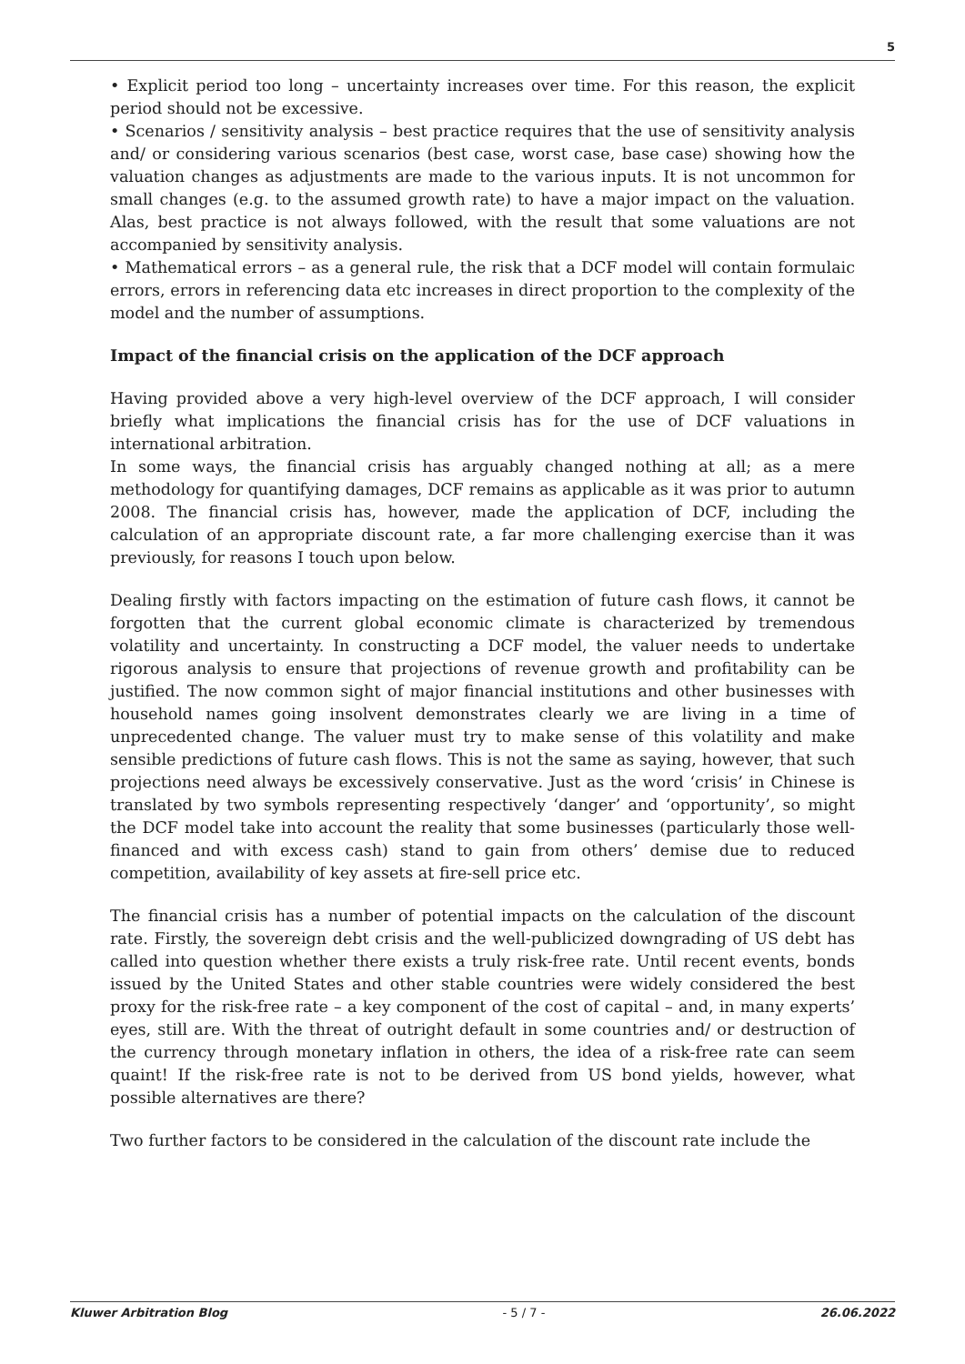5
• Explicit period too long – uncertainty increases over time. For this reason, the explicit period should not be excessive.
• Scenarios / sensitivity analysis – best practice requires that the use of sensitivity analysis and/ or considering various scenarios (best case, worst case, base case) showing how the valuation changes as adjustments are made to the various inputs. It is not uncommon for small changes (e.g. to the assumed growth rate) to have a major impact on the valuation. Alas, best practice is not always followed, with the result that some valuations are not accompanied by sensitivity analysis.
• Mathematical errors – as a general rule, the risk that a DCF model will contain formulaic errors, errors in referencing data etc increases in direct proportion to the complexity of the model and the number of assumptions.
Impact of the financial crisis on the application of the DCF approach
Having provided above a very high-level overview of the DCF approach, I will consider briefly what implications the financial crisis has for the use of DCF valuations in international arbitration.
In some ways, the financial crisis has arguably changed nothing at all; as a mere methodology for quantifying damages, DCF remains as applicable as it was prior to autumn 2008. The financial crisis has, however, made the application of DCF, including the calculation of an appropriate discount rate, a far more challenging exercise than it was previously, for reasons I touch upon below.
Dealing firstly with factors impacting on the estimation of future cash flows, it cannot be forgotten that the current global economic climate is characterized by tremendous volatility and uncertainty. In constructing a DCF model, the valuer needs to undertake rigorous analysis to ensure that projections of revenue growth and profitability can be justified. The now common sight of major financial institutions and other businesses with household names going insolvent demonstrates clearly we are living in a time of unprecedented change. The valuer must try to make sense of this volatility and make sensible predictions of future cash flows. This is not the same as saying, however, that such projections need always be excessively conservative. Just as the word ‘crisis’ in Chinese is translated by two symbols representing respectively ‘danger’ and ‘opportunity’, so might the DCF model take into account the reality that some businesses (particularly those well-financed and with excess cash) stand to gain from others’ demise due to reduced competition, availability of key assets at fire-sell price etc.
The financial crisis has a number of potential impacts on the calculation of the discount rate. Firstly, the sovereign debt crisis and the well-publicized downgrading of US debt has called into question whether there exists a truly risk-free rate. Until recent events, bonds issued by the United States and other stable countries were widely considered the best proxy for the risk-free rate – a key component of the cost of capital – and, in many experts’ eyes, still are. With the threat of outright default in some countries and/ or destruction of the currency through monetary inflation in others, the idea of a risk-free rate can seem quaint! If the risk-free rate is not to be derived from US bond yields, however, what possible alternatives are there?
Two further factors to be considered in the calculation of the discount rate include the
Kluwer Arbitration Blog - 5 / 7 - 26.06.2022